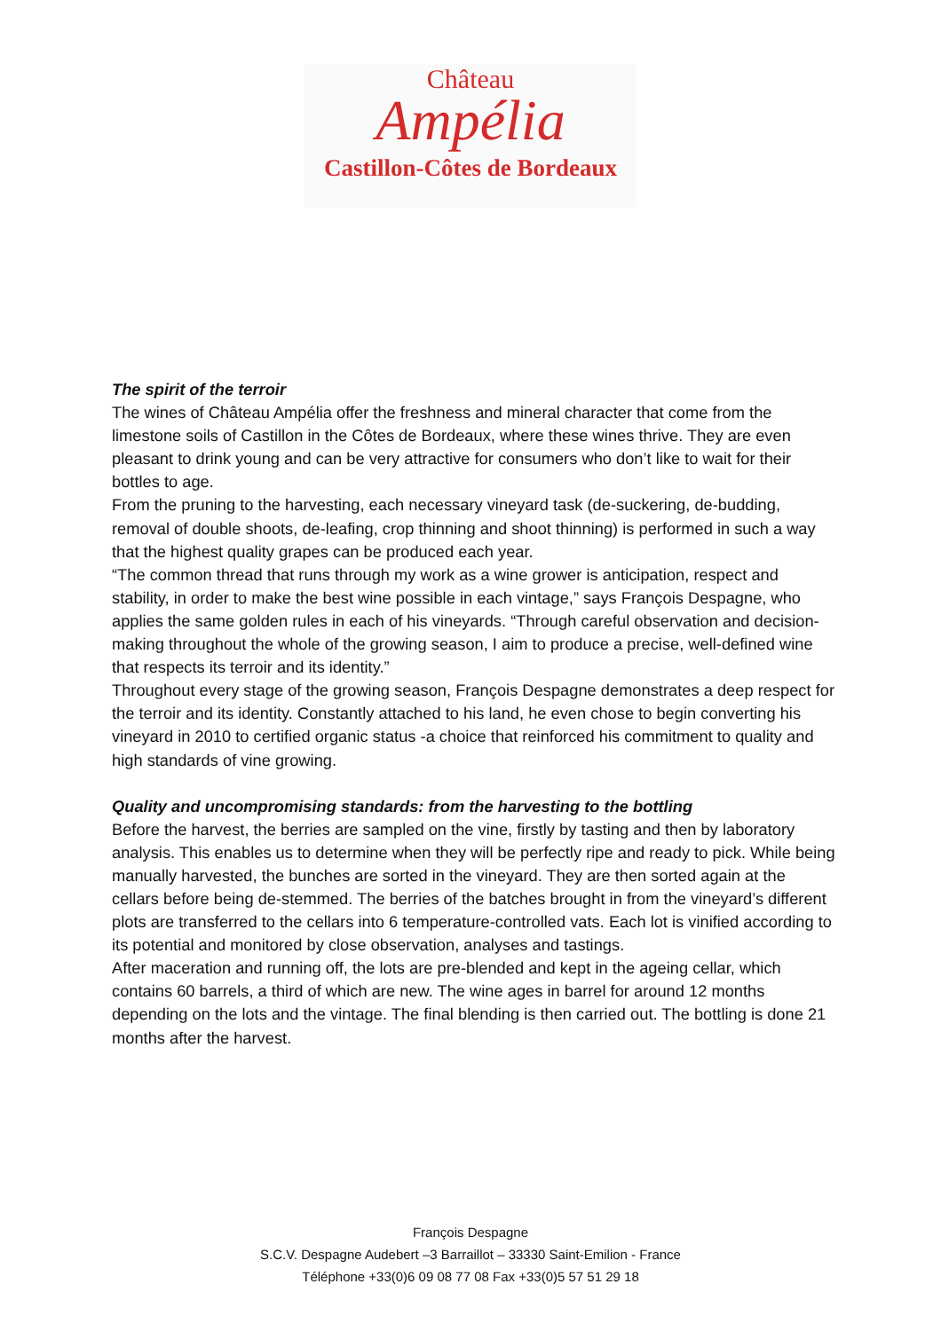Château
Ampélia
Castillon-Côtes de Bordeaux
The spirit of the terroir
The wines of Château Ampélia offer the freshness and mineral character that come from the limestone soils of Castillon in the Côtes de Bordeaux, where these wines thrive. They are even pleasant to drink young and can be very attractive for consumers who don’t like to wait for their bottles to age.
From the pruning to the harvesting, each necessary vineyard task (de-suckering, de-budding, removal of double shoots, de-leafing, crop thinning and shoot thinning) is performed in such a way that the highest quality grapes can be produced each year.
“The common thread that runs through my work as a wine grower is anticipation, respect and stability, in order to make the best wine possible in each vintage,” says François Despagne, who applies the same golden rules in each of his vineyards. “Through careful observation and decision-making throughout the whole of the growing season, I aim to produce a precise, well-defined wine that respects its terroir and its identity.”
Throughout every stage of the growing season, François Despagne demonstrates a deep respect for the terroir and its identity. Constantly attached to his land, he even chose to begin converting his vineyard in 2010 to certified organic status -a choice that reinforced his commitment to quality and high standards of vine growing.
Quality and uncompromising standards: from the harvesting to the bottling
Before the harvest, the berries are sampled on the vine, firstly by tasting and then by laboratory analysis. This enables us to determine when they will be perfectly ripe and ready to pick. While being manually harvested, the bunches are sorted in the vineyard. They are then sorted again at the cellars before being de-stemmed. The berries of the batches brought in from the vineyard’s different plots are transferred to the cellars into 6 temperature-controlled vats. Each lot is vinified according to its potential and monitored by close observation, analyses and tastings.
After maceration and running off, the lots are pre-blended and kept in the ageing cellar, which contains 60 barrels, a third of which are new. The wine ages in barrel for around 12 months depending on the lots and the vintage. The final blending is then carried out. The bottling is done 21 months after the harvest.
François Despagne
S.C.V. Despagne Audebert –3 Barraillot – 33330 Saint-Emilion - France
Téléphone +33(0)6 09 08 77 08 Fax +33(0)5 57 51 29 18